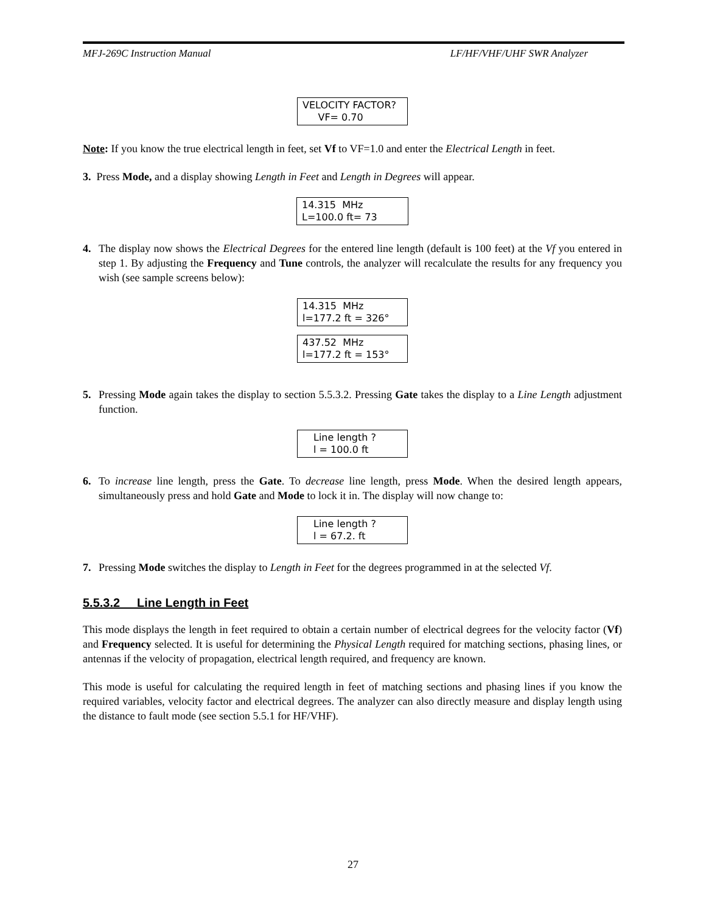MFJ-269C Instruction Manual LF/HF/VHF/UHF SWR Analyzer
VELOCITY FACTOR?
VF= 0.70
Note: If you know the true electrical length in feet, set Vf to VF=1.0 and enter the Electrical Length in feet.
3. Press Mode, and a display showing Length in Feet and Length in Degrees will appear.
14.315 MHz
L=100.0 ft= 73
4. The display now shows the Electrical Degrees for the entered line length (default is 100 feet) at the Vf you entered in step 1. By adjusting the Frequency and Tune controls, the analyzer will recalculate the results for any frequency you wish (see sample screens below):
14.315 MHz
l=177.2 ft = 326°
437.52 MHz
l=177.2 ft = 153°
5. Pressing Mode again takes the display to section 5.5.3.2. Pressing Gate takes the display to a Line Length adjustment function.
Line length ?
l = 100.0 ft
6. To increase line length, press the Gate. To decrease line length, press Mode. When the desired length appears, simultaneously press and hold Gate and Mode to lock it in. The display will now change to:
Line length ?
l = 67.2. ft
7. Pressing Mode switches the display to Length in Feet for the degrees programmed in at the selected Vf.
5.5.3.2 Line Length in Feet
This mode displays the length in feet required to obtain a certain number of electrical degrees for the velocity factor (Vf) and Frequency selected. It is useful for determining the Physical Length required for matching sections, phasing lines, or antennas if the velocity of propagation, electrical length required, and frequency are known.
This mode is useful for calculating the required length in feet of matching sections and phasing lines if you know the required variables, velocity factor and electrical degrees. The analyzer can also directly measure and display length using the distance to fault mode (see section 5.5.1 for HF/VHF).
27